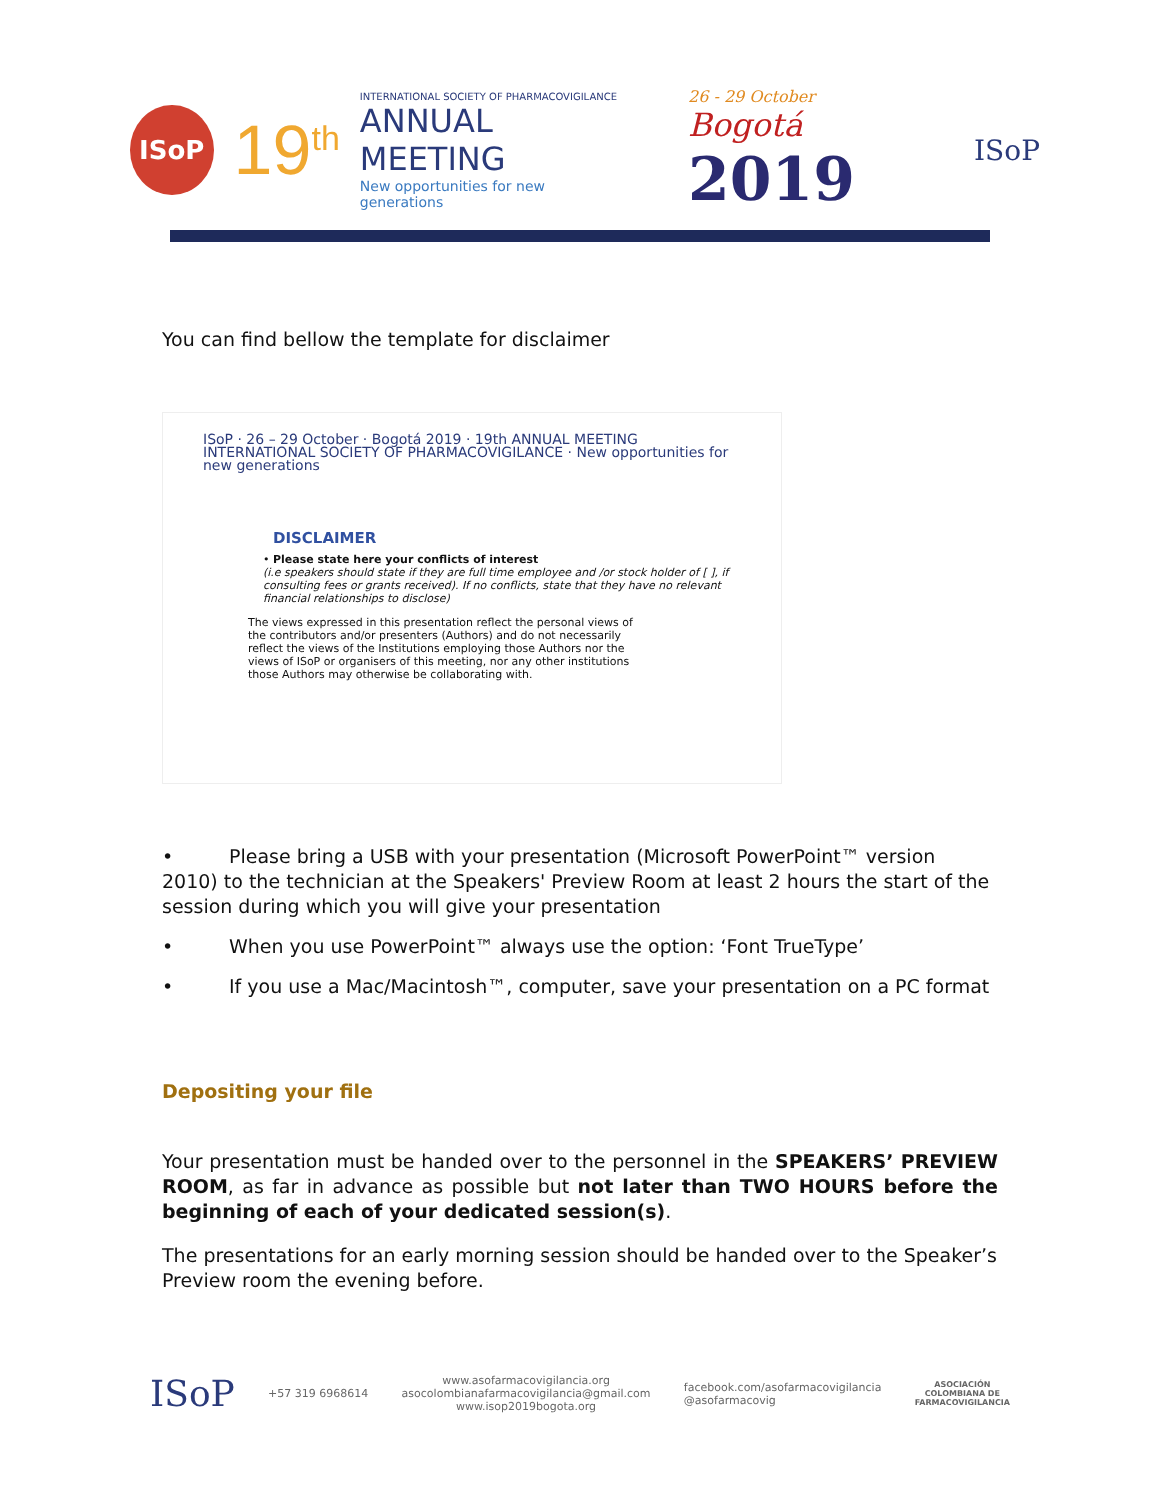ISoP
19<sup>th</sup>
INTERNATIONAL SOCIETY OF PHARMACOVIGILANCE
ANNUAL MEETING
New opportunities for new generations
26 - 29 October
Bogotá 2019
ISoP
You can find bellow the template for disclaimer
ISoP · 26 – 29 October · Bogotá 2019 · 19th ANNUAL MEETING
INTERNATIONAL SOCIETY OF PHARMACOVIGILANCE · New opportunities for new generations
DISCLAIMER
• Please state here your conflicts of interest
(i.e speakers should state if they are full time employee and /or stock holder of [ ], if consulting fees or grants received). If no conflicts, state that they have no relevant financial relationships to disclose)
The views expressed in this presentation reflect the personal views of the contributors and/or presenters (Authors) and do not necessarily reflect the views of the Institutions employing those Authors nor the views of ISoP or organisers of this meeting, nor any other institutions those Authors may otherwise be collaborating with.
• Please bring a USB with your presentation (Microsoft PowerPoint™ version
2010) to the technician at the Speakers' Preview Room at least 2 hours the start of the session during which you will give your presentation
• When you use PowerPoint™ always use the option: ‘Font TrueType’
• If you use a Mac/Macintosh™, computer, save your presentation on a PC format
Depositing your file
Your presentation must be handed over to the personnel in the SPEAKERS’ PREVIEW ROOM, as far in advance as possible but not later than TWO HOURS before the beginning of each of your dedicated session(s).
The presentations for an early morning session should be handed over to the Speaker’s Preview room the evening before.
ISoP
+57 319 6968614
www.asofarmacovigilancia.org
asocolombianafarmacovigilancia@gmail.com
www.isop2019bogota.org
facebook.com/asofarmacovigilancia
@asofarmacovig
ASOCIACIÓN
COLOMBIANA DE
FARMACOVIGILANCIA